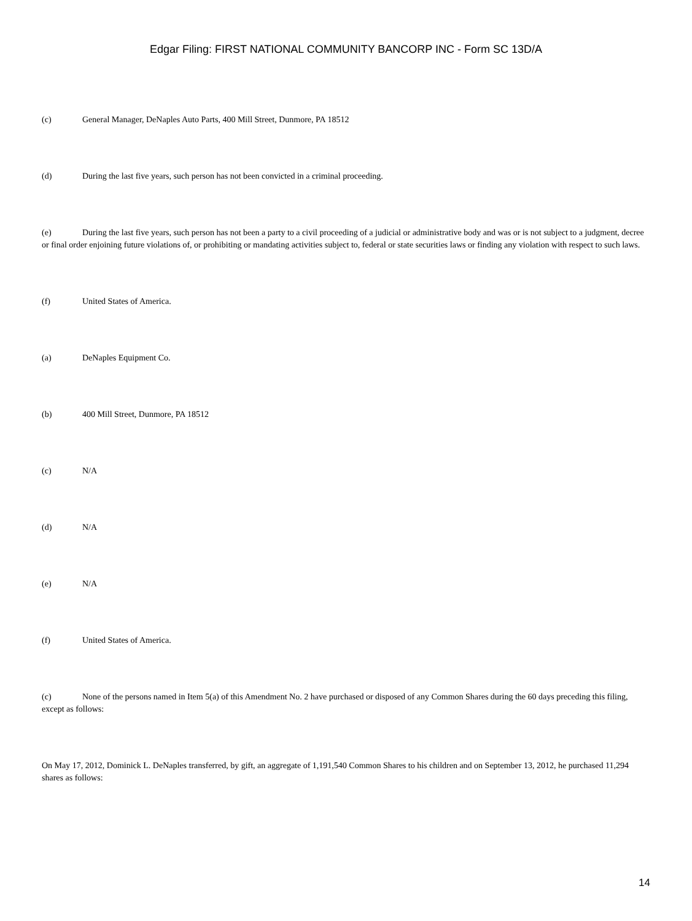Edgar Filing: FIRST NATIONAL COMMUNITY BANCORP INC - Form SC 13D/A
(c) General Manager, DeNaples Auto Parts, 400 Mill Street, Dunmore, PA 18512
(d) During the last five years, such person has not been convicted in a criminal proceeding.
(e) During the last five years, such person has not been a party to a civil proceeding of a judicial or administrative body and was or is not subject to a judgment, decree or final order enjoining future violations of, or prohibiting or mandating activities subject to, federal or state securities laws or finding any violation with respect to such laws.
(f) United States of America.
(a) DeNaples Equipment Co.
(b) 400 Mill Street, Dunmore, PA 18512
(c) N/A
(d) N/A
(e) N/A
(f) United States of America.
(c) None of the persons named in Item 5(a) of this Amendment No. 2 have purchased or disposed of any Common Shares during the 60 days preceding this filing, except as follows:
On May 17, 2012, Dominick L. DeNaples transferred, by gift, an aggregate of 1,191,540 Common Shares to his children and on September 13, 2012, he purchased 11,294 shares as follows:
14